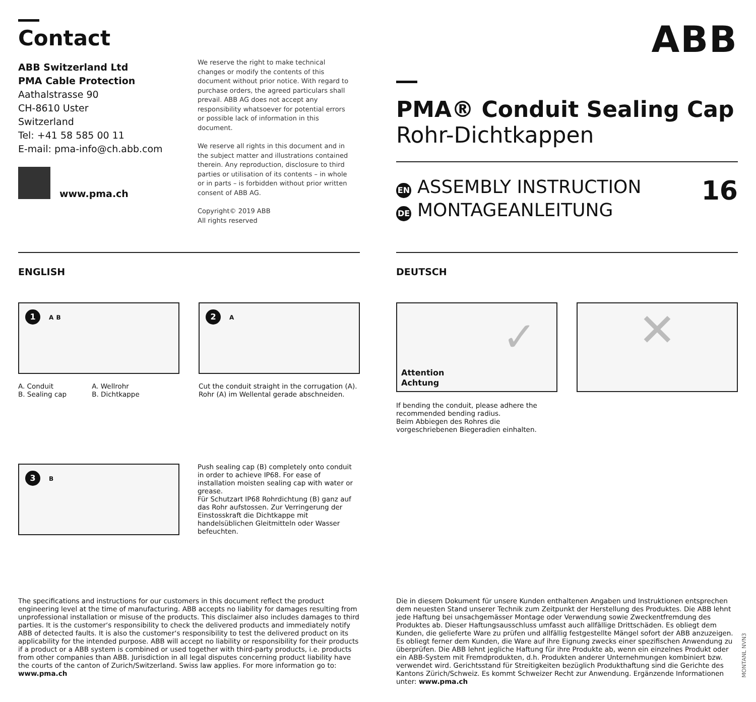Contact
ABB Switzerland Ltd
PMA Cable Protection
Aathalstrasse 90
CH-8610 Uster
Switzerland
Tel: +41 58 585 00 11
E-mail: pma-info@ch.abb.com
www.pma.ch
We reserve the right to make technical changes or modify the contents of this document without prior notice. With regard to purchase orders, the agreed particulars shall prevail. ABB AG does not accept any responsibility whatsoever for potential errors or possible lack of information in this document.
We reserve all rights in this document and in the subject matter and illustrations contained therein. Any reproduction, disclosure to third parties or utilisation of its contents – in whole or in parts – is forbidden without prior written consent of ABB AG.
Copyright© 2019 ABB
All rights reserved
ABB
PMA® Conduit Sealing Cap
Rohr-Dichtkappen
EN ASSEMBLY INSTRUCTION
DE MONTAGEANLEITUNG
16
ENGLISH DEUTSCH
1 A B
A. Conduit
B. Sealing cap
A. Wellrohr
B. Dichtkappe
2 A
Cut the conduit straight in the corrugation (A).
Rohr (A) im Wellental gerade abschneiden.
Attention
Achtung
✓
If bending the conduit, please adhere the recommended bending radius.
Beim Abbiegen des Rohres die vorgeschriebenen Biegeradien einhalten.
✕
3 B
Push sealing cap (B) completely onto conduit in order to achieve IP68. For ease of installation moisten sealing cap with water or grease.
Für Schutzart IP68 Rohrdichtung (B) ganz auf das Rohr aufstossen. Zur Verringerung der Einstosskraft die Dichtkappe mit handelsüblichen Gleitmitteln oder Wasser befeuchten.
The specifications and instructions for our customers in this document reflect the product engineering level at the time of manufacturing. ABB accepts no liability for damages resulting from unprofessional installation or misuse of the products. This disclaimer also includes damages to third parties. It is the customer‘s responsibility to check the delivered products and immediately notify ABB of detected faults. It is also the customer‘s responsibility to test the delivered product on its applicability for the intended purpose. ABB will accept no liability or responsibility for their products if a product or a ABB system is combined or used together with third-party products, i.e. products from other companies than ABB. Jurisdiction in all legal disputes concerning product liability have the courts of the canton of Zurich/Switzerland. Swiss law applies. For more information go to: www.pma.ch
Die in diesem Dokument für unsere Kunden enthaltenen Angaben und Instruktionen entsprechen dem neuesten Stand unserer Technik zum Zeitpunkt der Herstellung des Produktes. Die ABB lehnt jede Haftung bei unsachgemässer Montage oder Verwendung sowie Zweckentfremdung des Produktes ab. Dieser Haftungsausschluss umfasst auch allfällige Drittschäden. Es obliegt dem Kunden, die gelieferte Ware zu prüfen und allfällig festgestellte Mängel sofort der ABB anzuzeigen. Es obliegt ferner dem Kunden, die Ware auf ihre Eignung zwecks einer spezifischen Anwendung zu überprüfen. Die ABB lehnt jegliche Haftung für ihre Produkte ab, wenn ein einzelnes Produkt oder ein ABB-System mit Fremdprodukten, d.h. Produkten anderer Unternehmungen kombiniert bzw. verwendet wird. Gerichtsstand für Streitigkeiten bezüglich Produkthaftung sind die Gerichte des Kantons Zürich/Schweiz. Es kommt Schweizer Recht zur Anwendung. Ergänzende Informationen unter: www.pma.ch
MONTANL NVN3